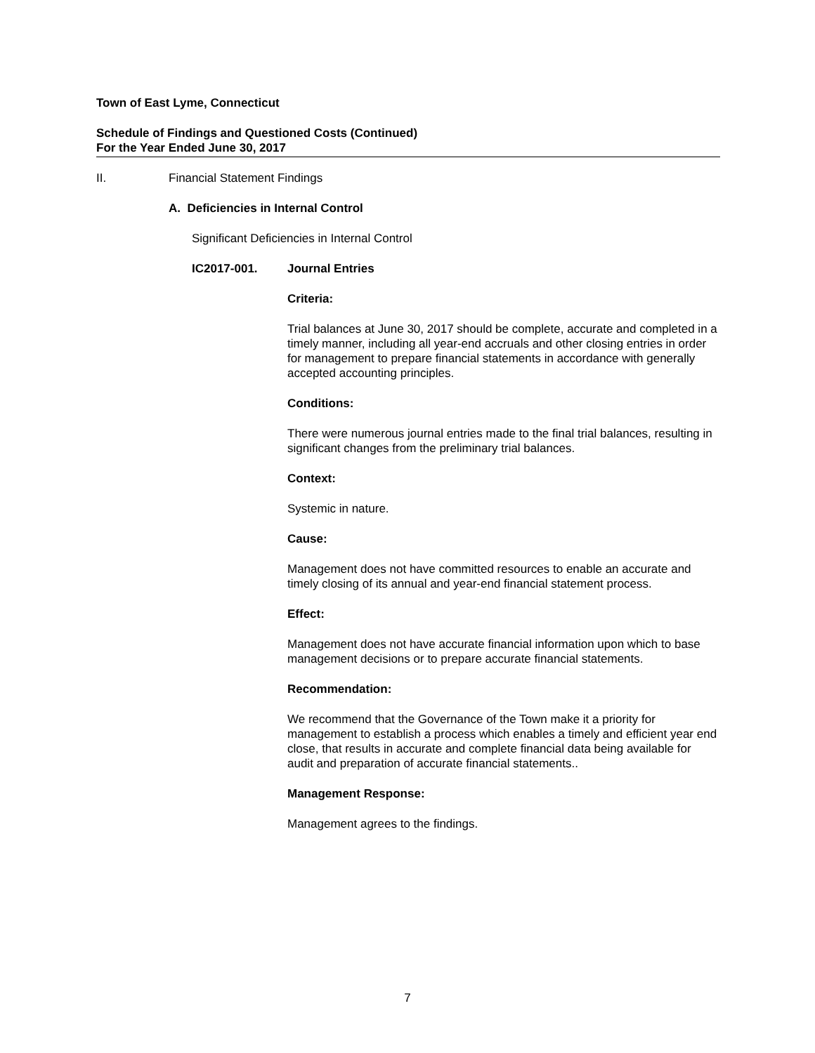Town of East Lyme, Connecticut
Schedule of Findings and Questioned Costs (Continued)
For the Year Ended June 30, 2017
II. Financial Statement Findings
A. Deficiencies in Internal Control
Significant Deficiencies in Internal Control
IC2017-001. Journal Entries
Criteria:
Trial balances at June 30, 2017 should be complete, accurate and completed in a timely manner, including all year-end accruals and other closing entries in order for management to prepare financial statements in accordance with generally accepted accounting principles.
Conditions:
There were numerous journal entries made to the final trial balances, resulting in significant changes from the preliminary trial balances.
Context:
Systemic in nature.
Cause:
Management does not have committed resources to enable an accurate and timely closing of its annual and year-end financial statement process.
Effect:
Management does not have accurate financial information upon which to base management decisions or to prepare accurate financial statements.
Recommendation:
We recommend that the Governance of the Town make it a priority for management to establish a process which enables a timely and efficient year end close, that results in accurate and complete financial data being available for audit and preparation of accurate financial statements..
Management Response:
Management agrees to the findings.
7